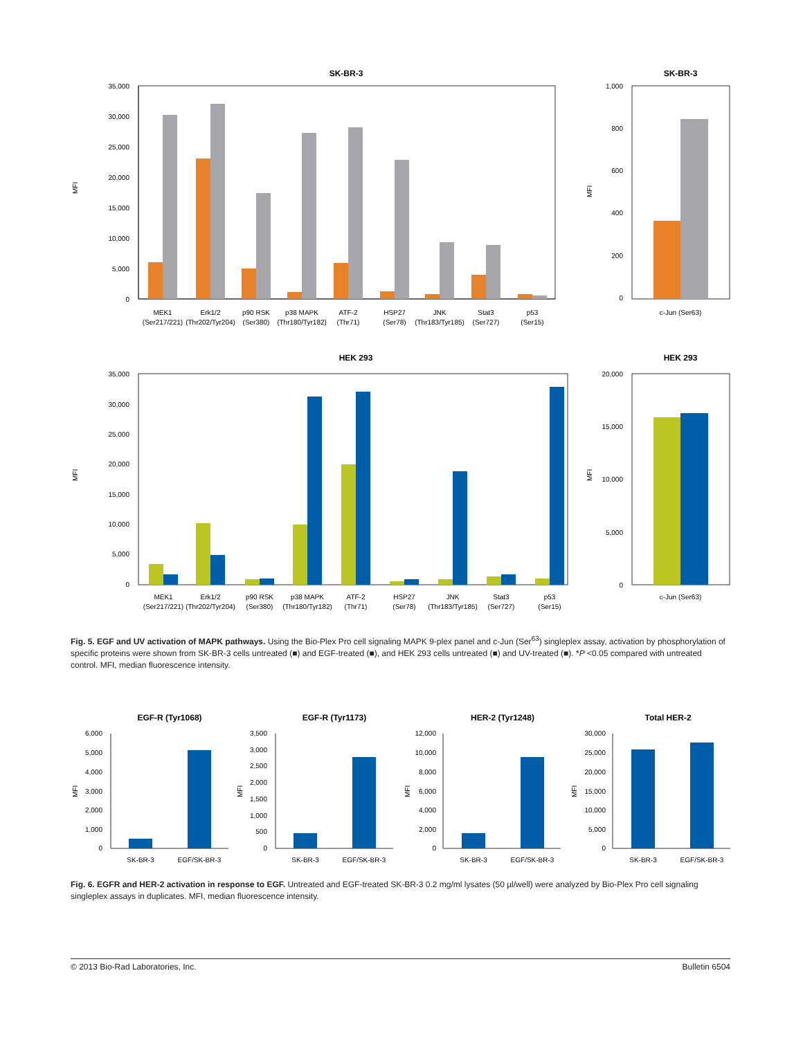SK-BR-3
SK-BR-3
35,000
30,000
25,000
20,000
15,000
10,000
5,000
0
MFI
MEK1
(Ser217/221)
Erk1/2
(Thr202/Tyr204)
p90 RSK
(Ser380)
p38 MAPK
(Thr180/Tyr182)
ATF-2
(Thr71)
HSP27
(Ser78)
JNK
(Thr183/Tyr185)
Stat3
(Ser727)
p53
(Ser15)
1,000
800
600
400
200
0
MFI
c-Jun (Ser63)
HEK 293
HEK 293
35,000
30,000
25,000
20,000
15,000
10,000
5,000
0
MFI
MEK1
(Ser217/221)
Erk1/2
(Thr202/Tyr204)
p90 RSK
(Ser380)
p38 MAPK
(Thr180/Tyr182)
ATF-2
(Thr71)
HSP27
(Ser78)
JNK
(Thr183/Tyr185)
Stat3
(Ser727)
p53
(Ser15)
20,000
15,000
10,000
5,000
0
MFI
c-Jun (Ser63)
Fig. 5. EGF and UV activation of MAPK pathways. Using the Bio-Plex Pro cell signaling MAPK 9-plex panel and c-Jun (Ser<sup>63</sup>) singleplex assay, activation by phosphorylation of specific proteins were shown from SK-BR-3 cells untreated (■) and EGF-treated (■), and HEK 293 cells untreated (■) and UV-treated (■). *P <0.05 compared with untreated control. MFI, median fluorescence intensity.
EGF-R (Tyr1068)
EGF-R (Tyr1173)
HER-2 (Tyr1248)
Total HER-2
6,000
5,000
4,000
3,000
2,000
1,000
0
3,500
3,000
2,500
2,000
1,500
1,000
500
0
12,000
10,000
8,000
6,000
4,000
2,000
0
30,000
25,000
20,000
15,000
10,000
5,000
0
SK-BR-3
EGF/SK-BR-3
SK-BR-3
EGF/SK-BR-3
SK-BR-3
EGF/SK-BR-3
SK-BR-3
EGF/SK-BR-3
MFI
MFI
MFI
MFI
Fig. 6. EGFR and HER-2 activation in response to EGF. Untreated and EGF-treated SK-BR-3 0.2 mg/ml lysates (50 µl/well) were analyzed by Bio-Plex Pro cell signaling singleplex assays in duplicates. MFI, median fluorescence intensity.
© 2013 Bio-Rad Laboratories, Inc. Bulletin 6504